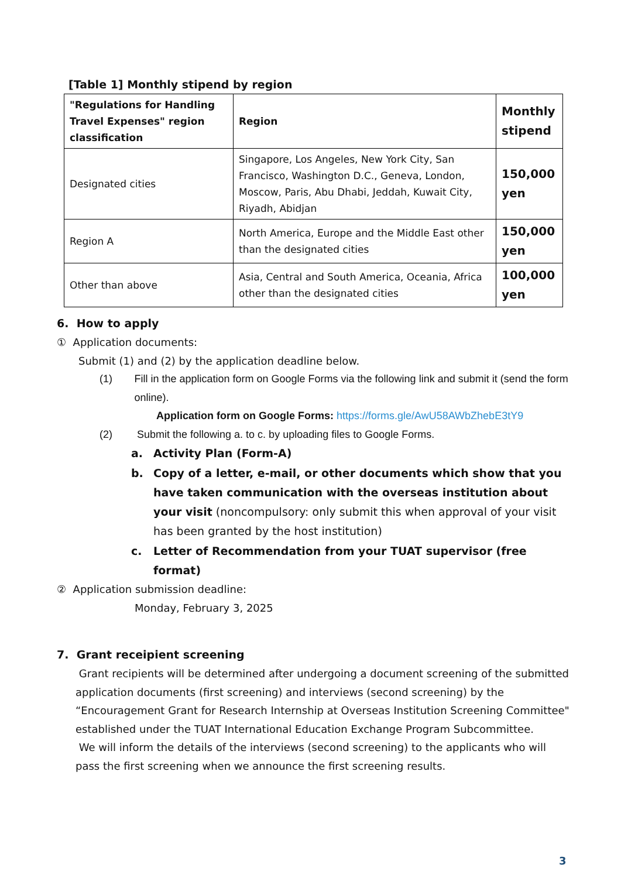[Table 1] Monthly stipend by region
| "Regulations for Handling Travel Expenses" region classification | Region | Monthly stipend |
| --- | --- | --- |
| Designated cities | Singapore, Los Angeles, New York City, San Francisco, Washington D.C., Geneva, London, Moscow, Paris, Abu Dhabi, Jeddah, Kuwait City, Riyadh, Abidjan | 150,000 yen |
| Region A | North America, Europe and the Middle East other than the designated cities | 150,000 yen |
| Other than above | Asia, Central and South America, Oceania, Africa other than the designated cities | 100,000 yen |
6. How to apply
① Application documents:
Submit (1) and (2) by the application deadline below.
(1) Fill in the application form on Google Forms via the following link and submit it (send the form online).
Application form on Google Forms: https://forms.gle/AwU58AWbZhebE3tY9
(2) Submit the following a. to c. by uploading files to Google Forms.
a. Activity Plan (Form-A)
b. Copy of a letter, e-mail, or other documents which show that you have taken communication with the overseas institution about your visit (noncompulsory: only submit this when approval of your visit has been granted by the host institution)
c. Letter of Recommendation from your TUAT supervisor (free format)
② Application submission deadline:
Monday, February 3, 2025
7. Grant receipient screening
Grant recipients will be determined after undergoing a document screening of the submitted application documents (first screening) and interviews (second screening) by the “Encouragement Grant for Research Internship at Overseas Institution Screening Committee" established under the TUAT International Education Exchange Program Subcommittee.
We will inform the details of the interviews (second screening) to the applicants who will pass the first screening when we announce the first screening results.
3